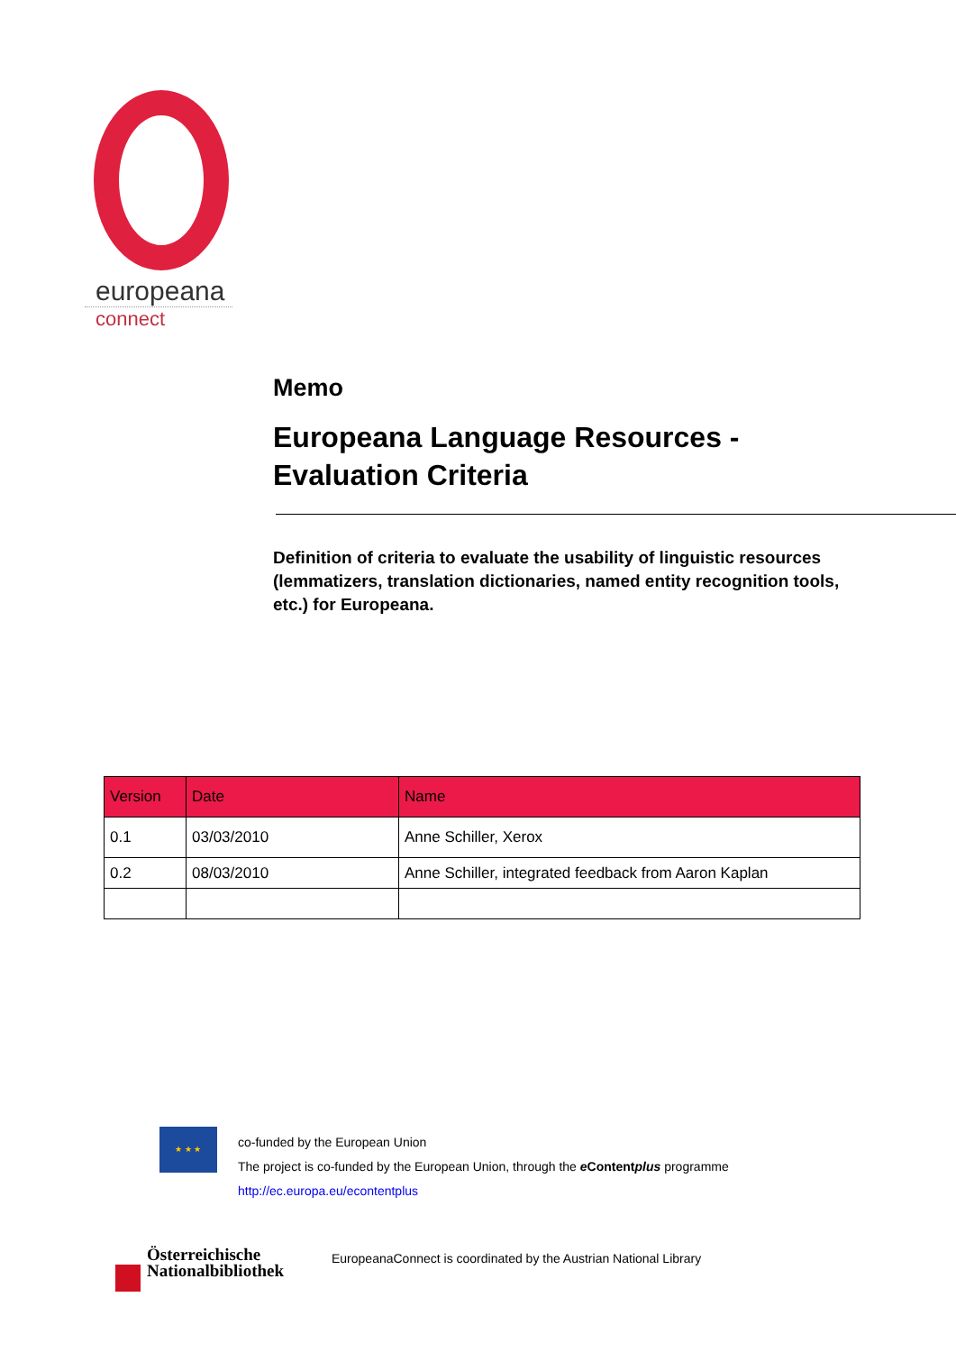europeana
connect
Memo
Europeana Language Resources -
Evaluation Criteria
Definition of criteria to evaluate the usability of linguistic resources (lemmatizers, translation dictionaries, named entity recognition tools, etc.) for Europeana.
| Version | Date | Name |
| --- | --- | --- |
| 0.1 | 03/03/2010 | Anne Schiller, Xerox |
| 0.2 | 08/03/2010 | Anne Schiller, integrated feedback from Aaron Kaplan |
★ ★ ★
co-funded by the European Union
The project is co-funded by the European Union, through the e Contentplus programme
http://ec.europa.eu/econtentplus
Österreichische
Nationalbibliothek
EuropeanaConnect is coordinated by the Austrian National Library